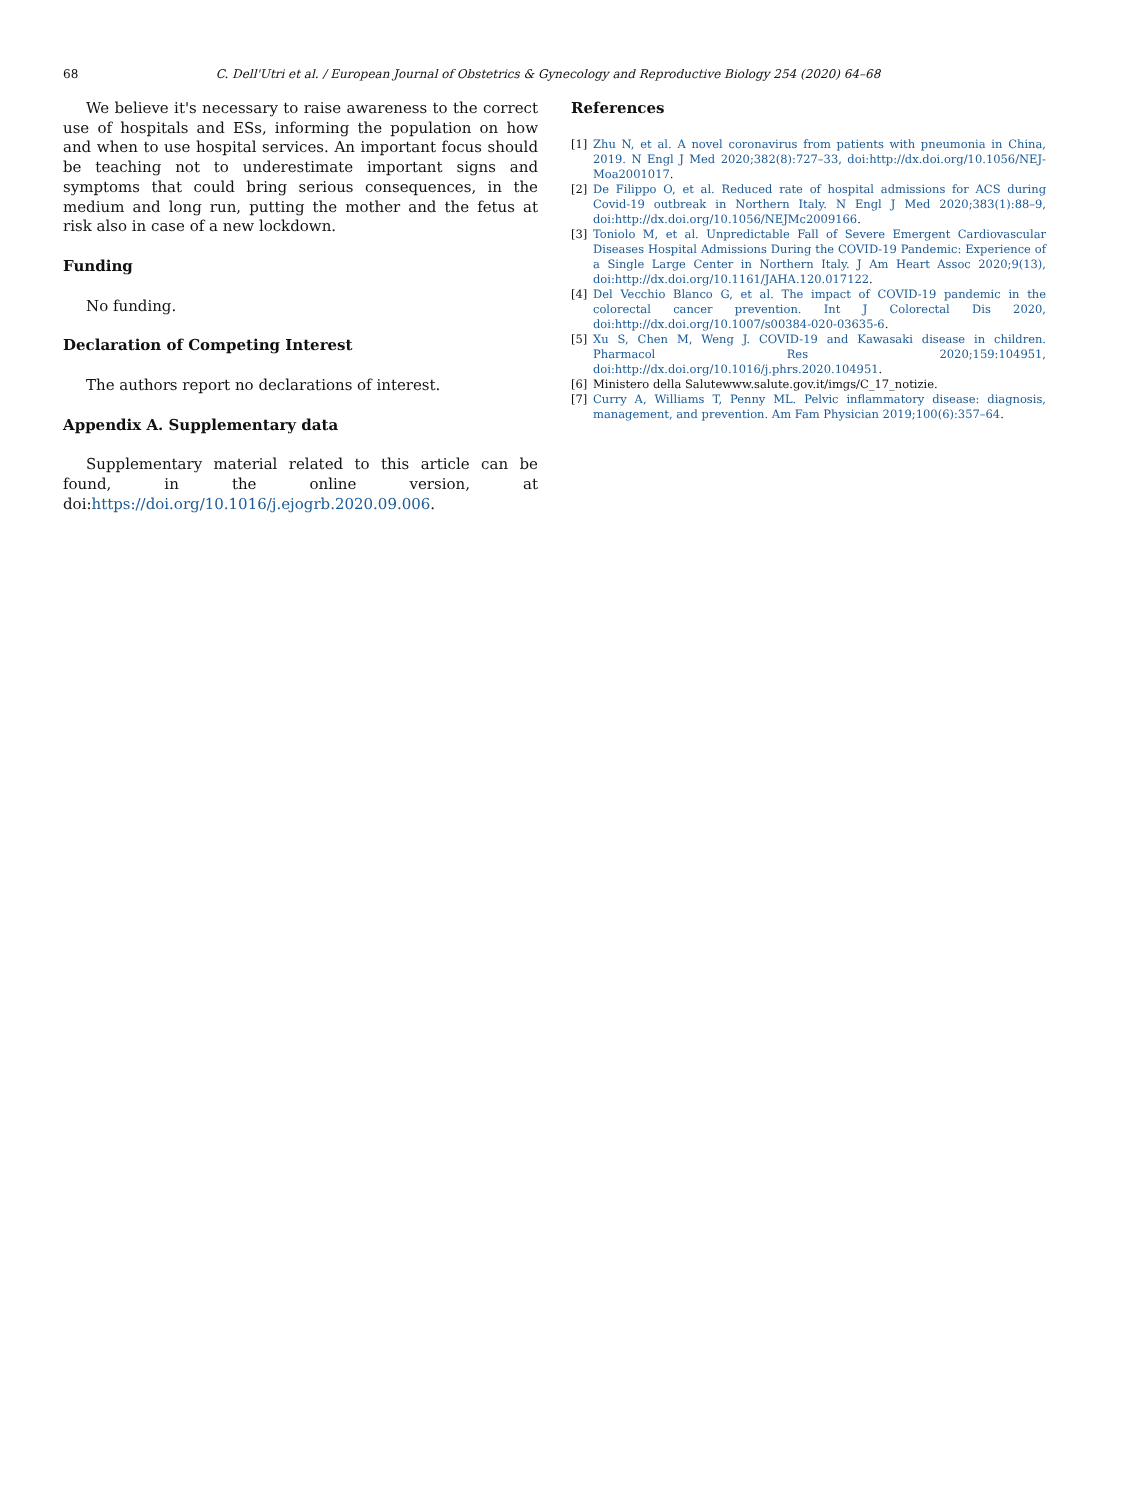68 C. Dell'Utri et al. / European Journal of Obstetrics & Gynecology and Reproductive Biology 254 (2020) 64–68
We believe it's necessary to raise awareness to the correct use of hospitals and ESs, informing the population on how and when to use hospital services. An important focus should be teaching not to underestimate important signs and symptoms that could bring serious consequences, in the medium and long run, putting the mother and the fetus at risk also in case of a new lockdown.
Funding
No funding.
Declaration of Competing Interest
The authors report no declarations of interest.
Appendix A. Supplementary data
Supplementary material related to this article can be found, in the online version, at doi:https://doi.org/10.1016/j.ejogrb.2020.09.006.
References
[1] Zhu N, et al. A novel coronavirus from patients with pneumonia in China, 2019. N Engl J Med 2020;382(8):727–33, doi:http://dx.doi.org/10.1056/NEJ-Moa2001017.
[2] De Filippo O, et al. Reduced rate of hospital admissions for ACS during Covid-19 outbreak in Northern Italy. N Engl J Med 2020;383(1):88–9, doi:http://dx.doi.org/10.1056/NEJMc2009166.
[3] Toniolo M, et al. Unpredictable Fall of Severe Emergent Cardiovascular Diseases Hospital Admissions During the COVID-19 Pandemic: Experience of a Single Large Center in Northern Italy. J Am Heart Assoc 2020;9(13), doi:http://dx.doi.org/10.1161/JAHA.120.017122.
[4] Del Vecchio Blanco G, et al. The impact of COVID-19 pandemic in the colorectal cancer prevention. Int J Colorectal Dis 2020, doi:http://dx.doi.org/10.1007/s00384-020-03635-6.
[5] Xu S, Chen M, Weng J. COVID-19 and Kawasaki disease in children. Pharmacol Res 2020;159:104951, doi:http://dx.doi.org/10.1016/j.phrs.2020.104951.
[6] Ministero della Salutewww.salute.gov.it/imgs/C_17_notizie.
[7] Curry A, Williams T, Penny ML. Pelvic inflammatory disease: diagnosis, management, and prevention. Am Fam Physician 2019;100(6):357–64.